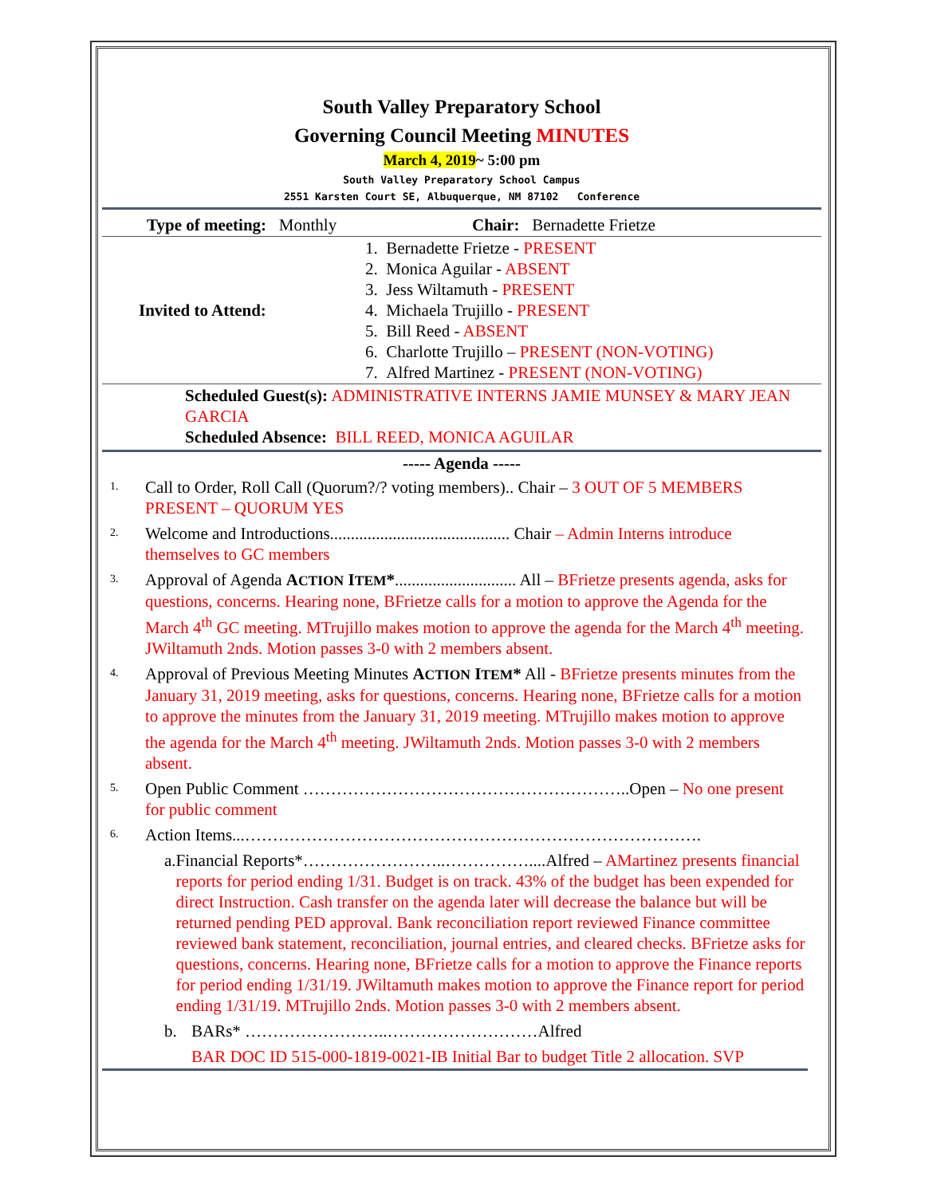South Valley Preparatory School
Governing Council Meeting MINUTES
March 4, 2019~ 5:00 pm
South Valley Preparatory School Campus
2551 Karsten Court SE, Albuquerque, NM 87102 Conference
| Type of meeting: Monthly | Chair: Bernadette Frietze |
| Invited to Attend: | 1. Bernadette Frietze - PRESENT 2. Monica Aguilar - ABSENT 3. Jess Wiltamuth - PRESENT 4. Michaela Trujillo - PRESENT 5. Bill Reed - ABSENT 6. Charlotte Trujillo – PRESENT (NON-VOTING) 7. Alfred Martinez - PRESENT (NON-VOTING) |
| Scheduled Guest(s): ADMINISTRATIVE INTERNS JAMIE MUNSEY & MARY JEAN GARCIA Scheduled Absence: BILL REED, MONICA AGUILAR | |
----- Agenda -----
1.
Call to Order, Roll Call (Quorum?/? voting members).. Chair – 3 OUT OF 5 MEMBERS PRESENT – QUORUM YES
2.
Welcome and Introductions........................................... Chair – Admin Interns introduce themselves to GC members
3.
Approval of Agenda ACTION ITEM*............................. All – BFrietze presents agenda, asks for questions, concerns. Hearing none, BFrietze calls for a motion to approve the Agenda for the March 4<sup>th</sup> GC meeting. MTrujillo makes motion to approve the agenda for the March 4<sup>th</sup> meeting. JWiltamuth 2nds. Motion passes 3-0 with 2 members absent.
4.
Approval of Previous Meeting Minutes ACTION ITEM* All - BFrietze presents minutes from the January 31, 2019 meeting, asks for questions, concerns. Hearing none, BFrietze calls for a motion to approve the minutes from the January 31, 2019 meeting. MTrujillo makes motion to approve the agenda for the March 4<sup>th</sup> meeting. JWiltamuth 2nds. Motion passes 3-0 with 2 members absent.
5.
Open Public Comment …………………………………………………..Open – No one present for public comment
6.
Action Items...……………………………………………………………………….
a. Financial Reports*……………………..……………....Alfred – AMartinez presents financial reports for period ending 1/31. Budget is on track. 43% of the budget has been expended for direct Instruction. Cash transfer on the agenda later will decrease the balance but will be returned pending PED approval. Bank reconciliation report reviewed Finance committee reviewed bank statement, reconciliation, journal entries, and cleared checks. BFrietze asks for questions, concerns. Hearing none, BFrietze calls for a motion to approve the Finance reports for period ending 1/31/19. JWiltamuth makes motion to approve the Finance report for period ending 1/31/19. MTrujillo 2nds. Motion passes 3-0 with 2 members absent.
b. BARs* ……………………..………………………Alfred
BAR DOC ID 515-000-1819-0021-IB Initial Bar to budget Title 2 allocation. SVP